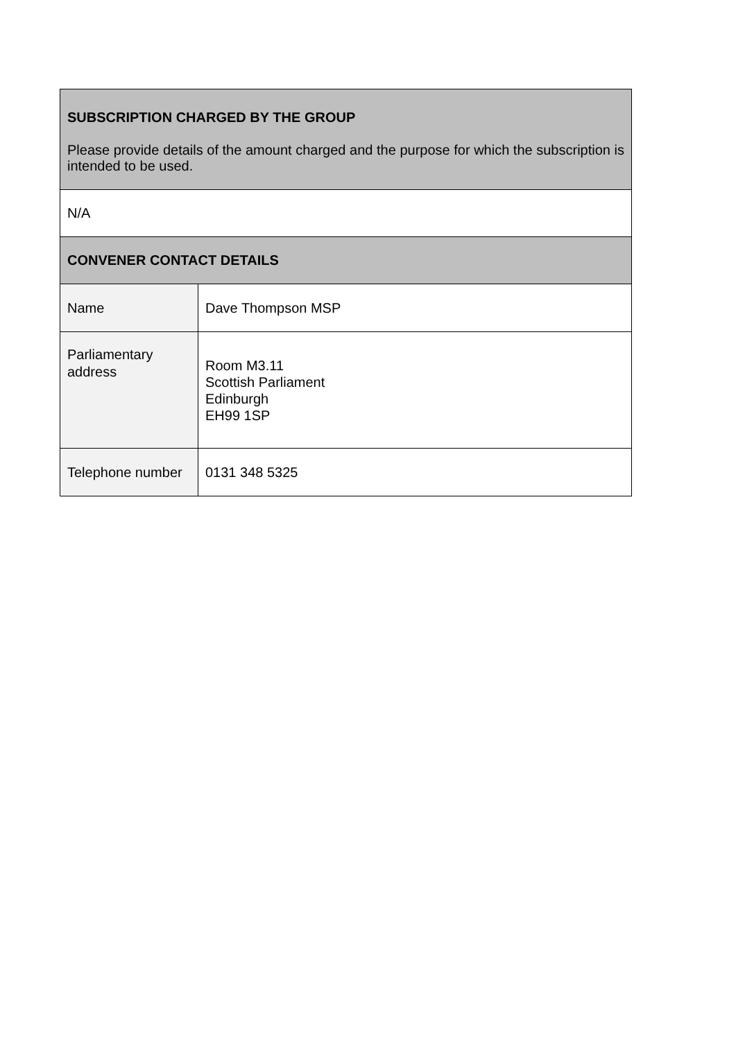| SUBSCRIPTION CHARGED BY THE GROUP Please provide details of the amount charged and the purpose for which the subscription is intended to be used. | |
| N/A | |
| CONVENER CONTACT DETAILS | |
| Name | Dave Thompson MSP |
| Parliamentary address | Room M3.11 Scottish Parliament Edinburgh EH99 1SP |
| Telephone number | 0131 348 5325 |